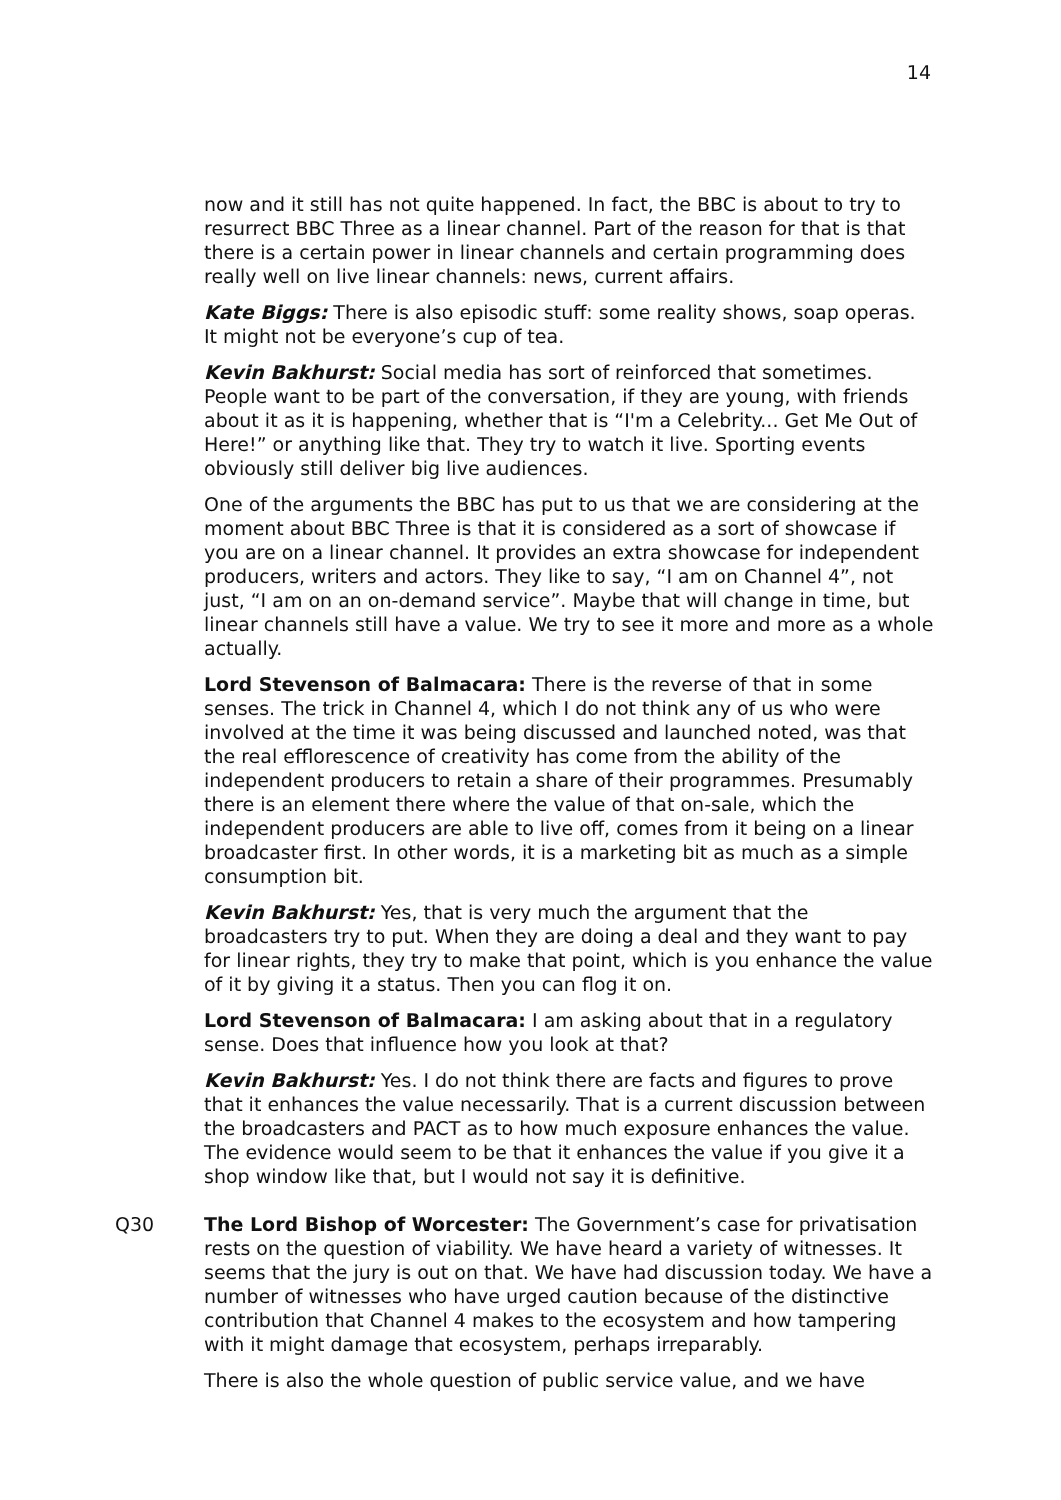14
now and it still has not quite happened. In fact, the BBC is about to try to resurrect BBC Three as a linear channel. Part of the reason for that is that there is a certain power in linear channels and certain programming does really well on live linear channels: news, current affairs.
Kate Biggs: There is also episodic stuff: some reality shows, soap operas. It might not be everyone’s cup of tea.
Kevin Bakhurst: Social media has sort of reinforced that sometimes. People want to be part of the conversation, if they are young, with friends about it as it is happening, whether that is “I'm a Celebrity... Get Me Out of Here!” or anything like that. They try to watch it live. Sporting events obviously still deliver big live audiences.
One of the arguments the BBC has put to us that we are considering at the moment about BBC Three is that it is considered as a sort of showcase if you are on a linear channel. It provides an extra showcase for independent producers, writers and actors. They like to say, “I am on Channel 4”, not just, “I am on an on-demand service”. Maybe that will change in time, but linear channels still have a value. We try to see it more and more as a whole actually.
Lord Stevenson of Balmacara: There is the reverse of that in some senses. The trick in Channel 4, which I do not think any of us who were involved at the time it was being discussed and launched noted, was that the real efflorescence of creativity has come from the ability of the independent producers to retain a share of their programmes. Presumably there is an element there where the value of that on-sale, which the independent producers are able to live off, comes from it being on a linear broadcaster first. In other words, it is a marketing bit as much as a simple consumption bit.
Kevin Bakhurst: Yes, that is very much the argument that the broadcasters try to put. When they are doing a deal and they want to pay for linear rights, they try to make that point, which is you enhance the value of it by giving it a status. Then you can flog it on.
Lord Stevenson of Balmacara: I am asking about that in a regulatory sense. Does that influence how you look at that?
Kevin Bakhurst: Yes. I do not think there are facts and figures to prove that it enhances the value necessarily. That is a current discussion between the broadcasters and PACT as to how much exposure enhances the value. The evidence would seem to be that it enhances the value if you give it a shop window like that, but I would not say it is definitive.
Q30 The Lord Bishop of Worcester: The Government’s case for privatisation rests on the question of viability. We have heard a variety of witnesses. It seems that the jury is out on that. We have had discussion today. We have a number of witnesses who have urged caution because of the distinctive contribution that Channel 4 makes to the ecosystem and how tampering with it might damage that ecosystem, perhaps irreparably.
There is also the whole question of public service value, and we have